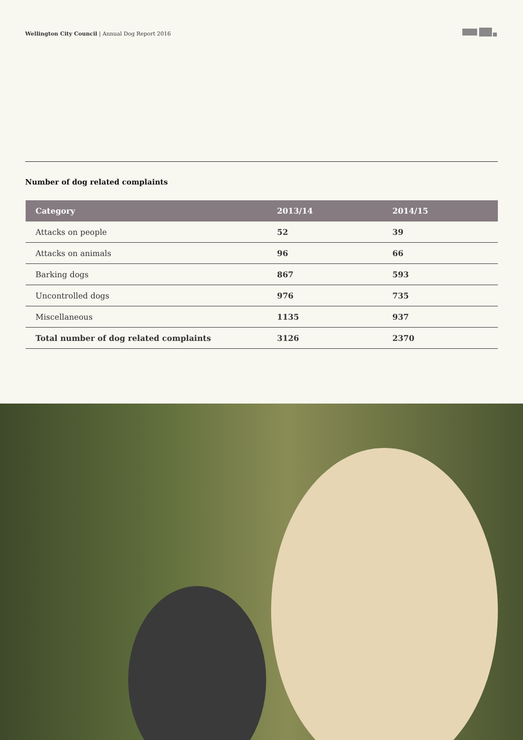Wellington City Council | Annual Dog Report 2016
Number of dog related complaints
| Category | 2013/14 | 2014/15 |
| --- | --- | --- |
| Attacks on people | 52 | 39 |
| Attacks on animals | 96 | 66 |
| Barking dogs | 867 | 593 |
| Uncontrolled dogs | 976 | 735 |
| Miscellaneous | 1135 | 937 |
| Total number of dog related complaints | 3126 | 2370 |